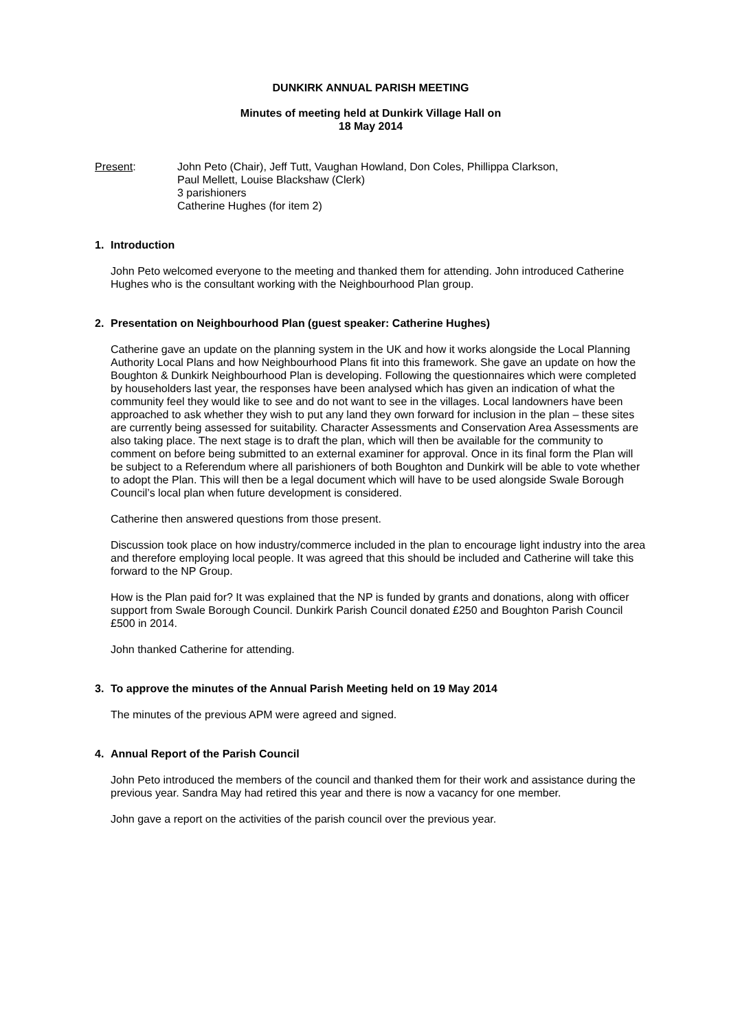DUNKIRK ANNUAL PARISH MEETING
Minutes of meeting held at Dunkirk Village Hall on
18 May 2014
Present: John Peto (Chair), Jeff Tutt, Vaughan Howland, Don Coles, Phillippa Clarkson,
Paul Mellett, Louise Blackshaw (Clerk)
3 parishioners
Catherine Hughes (for item 2)
1. Introduction
John Peto welcomed everyone to the meeting and thanked them for attending. John introduced Catherine Hughes who is the consultant working with the Neighbourhood Plan group.
2. Presentation on Neighbourhood Plan (guest speaker: Catherine Hughes)
Catherine gave an update on the planning system in the UK and how it works alongside the Local Planning Authority Local Plans and how Neighbourhood Plans fit into this framework. She gave an update on how the Boughton & Dunkirk Neighbourhood Plan is developing. Following the questionnaires which were completed by householders last year, the responses have been analysed which has given an indication of what the community feel they would like to see and do not want to see in the villages. Local landowners have been approached to ask whether they wish to put any land they own forward for inclusion in the plan – these sites are currently being assessed for suitability. Character Assessments and Conservation Area Assessments are also taking place. The next stage is to draft the plan, which will then be available for the community to comment on before being submitted to an external examiner for approval. Once in its final form the Plan will be subject to a Referendum where all parishioners of both Boughton and Dunkirk will be able to vote whether to adopt the Plan. This will then be a legal document which will have to be used alongside Swale Borough Council’s local plan when future development is considered.
Catherine then answered questions from those present.
Discussion took place on how industry/commerce included in the plan to encourage light industry into the area and therefore employing local people. It was agreed that this should be included and Catherine will take this forward to the NP Group.
How is the Plan paid for? It was explained that the NP is funded by grants and donations, along with officer support from Swale Borough Council. Dunkirk Parish Council donated £250 and Boughton Parish Council £500 in 2014.
John thanked Catherine for attending.
3. To approve the minutes of the Annual Parish Meeting held on 19 May 2014
The minutes of the previous APM were agreed and signed.
4. Annual Report of the Parish Council
John Peto introduced the members of the council and thanked them for their work and assistance during the previous year. Sandra May had retired this year and there is now a vacancy for one member.
John gave a report on the activities of the parish council over the previous year.